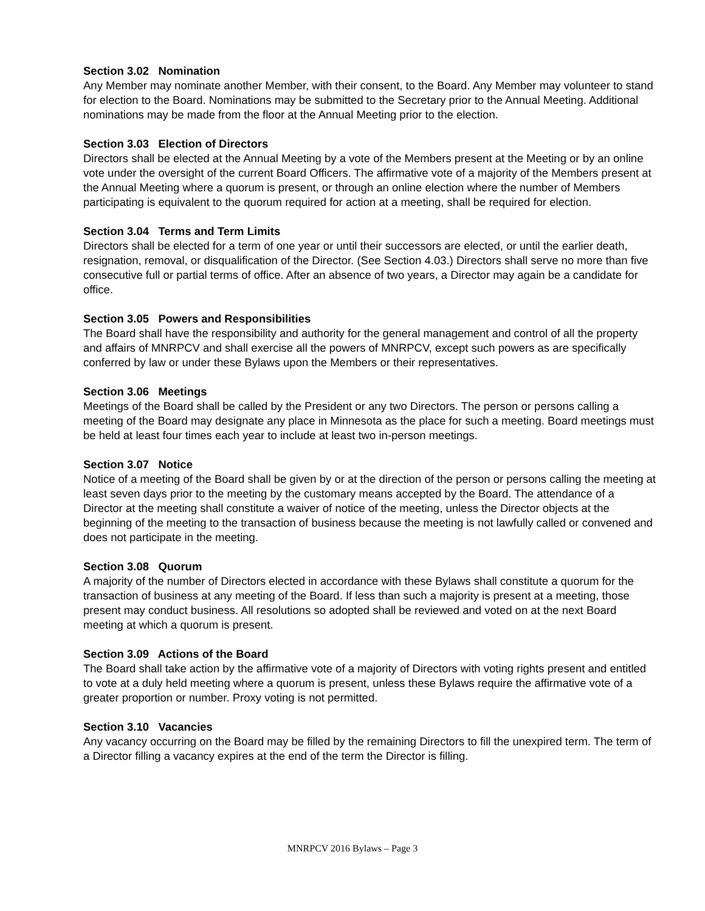Section 3.02 Nomination
Any Member may nominate another Member, with their consent, to the Board. Any Member may volunteer to stand for election to the Board. Nominations may be submitted to the Secretary prior to the Annual Meeting. Additional nominations may be made from the floor at the Annual Meeting prior to the election.
Section 3.03 Election of Directors
Directors shall be elected at the Annual Meeting by a vote of the Members present at the Meeting or by an online vote under the oversight of the current Board Officers. The affirmative vote of a majority of the Members present at the Annual Meeting where a quorum is present, or through an online election where the number of Members participating is equivalent to the quorum required for action at a meeting, shall be required for election.
Section 3.04 Terms and Term Limits
Directors shall be elected for a term of one year or until their successors are elected, or until the earlier death, resignation, removal, or disqualification of the Director. (See Section 4.03.) Directors shall serve no more than five consecutive full or partial terms of office. After an absence of two years, a Director may again be a candidate for office.
Section 3.05 Powers and Responsibilities
The Board shall have the responsibility and authority for the general management and control of all the property and affairs of MNRPCV and shall exercise all the powers of MNRPCV, except such powers as are specifically conferred by law or under these Bylaws upon the Members or their representatives.
Section 3.06 Meetings
Meetings of the Board shall be called by the President or any two Directors. The person or persons calling a meeting of the Board may designate any place in Minnesota as the place for such a meeting. Board meetings must be held at least four times each year to include at least two in-person meetings.
Section 3.07 Notice
Notice of a meeting of the Board shall be given by or at the direction of the person or persons calling the meeting at least seven days prior to the meeting by the customary means accepted by the Board. The attendance of a Director at the meeting shall constitute a waiver of notice of the meeting, unless the Director objects at the beginning of the meeting to the transaction of business because the meeting is not lawfully called or convened and does not participate in the meeting.
Section 3.08 Quorum
A majority of the number of Directors elected in accordance with these Bylaws shall constitute a quorum for the transaction of business at any meeting of the Board. If less than such a majority is present at a meeting, those present may conduct business. All resolutions so adopted shall be reviewed and voted on at the next Board meeting at which a quorum is present.
Section 3.09 Actions of the Board
The Board shall take action by the affirmative vote of a majority of Directors with voting rights present and entitled to vote at a duly held meeting where a quorum is present, unless these Bylaws require the affirmative vote of a greater proportion or number. Proxy voting is not permitted.
Section 3.10 Vacancies
Any vacancy occurring on the Board may be filled by the remaining Directors to fill the unexpired term. The term of a Director filling a vacancy expires at the end of the term the Director is filling.
MNRPCV 2016 Bylaws – Page 3